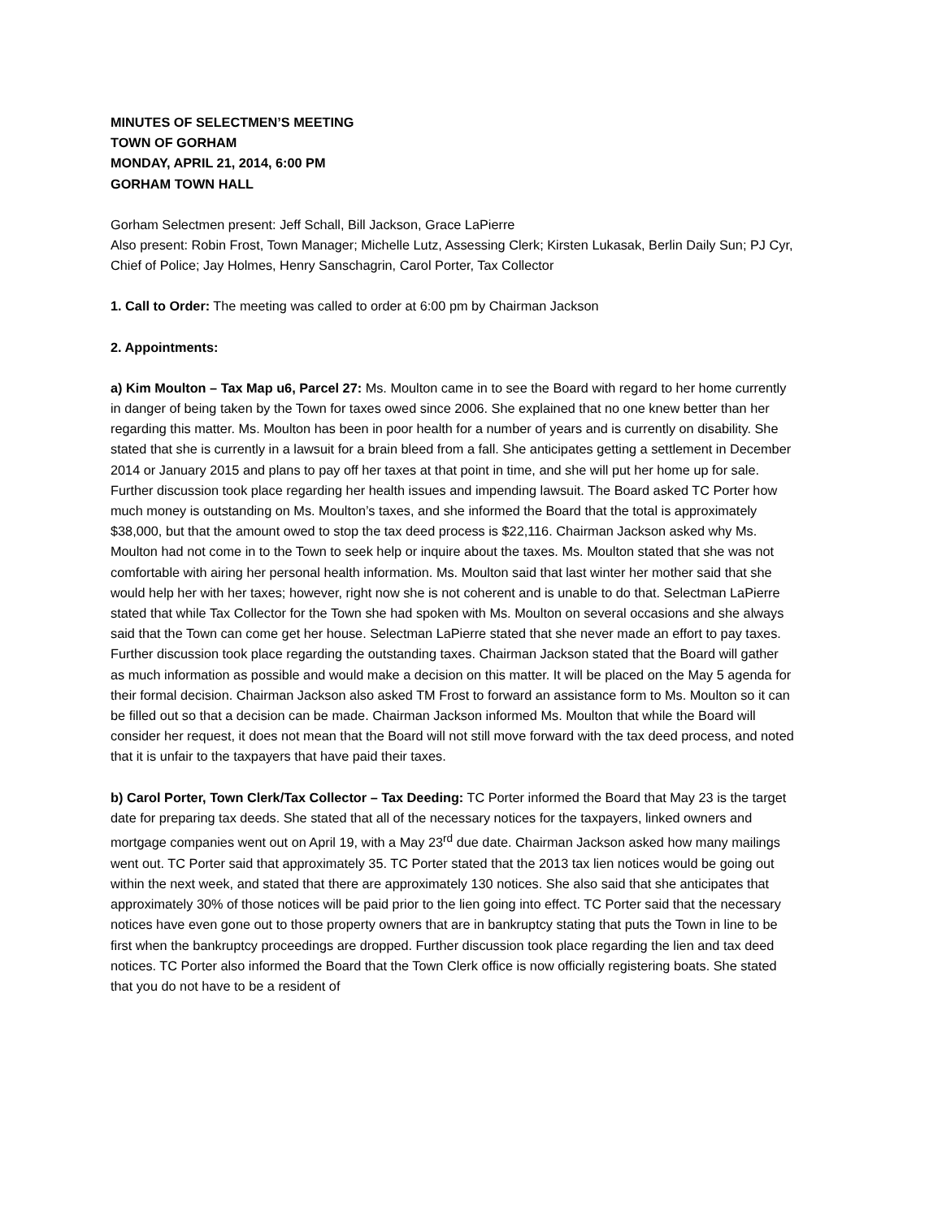MINUTES OF SELECTMEN’S MEETING
TOWN OF GORHAM
MONDAY, APRIL 21, 2014, 6:00 PM
GORHAM TOWN HALL
Gorham Selectmen present: Jeff Schall, Bill Jackson, Grace LaPierre
Also present: Robin Frost, Town Manager; Michelle Lutz, Assessing Clerk; Kirsten Lukasak, Berlin Daily Sun; PJ Cyr, Chief of Police; Jay Holmes, Henry Sanschagrin, Carol Porter, Tax Collector
1. Call to Order: The meeting was called to order at 6:00 pm by Chairman Jackson
2. Appointments:
a) Kim Moulton – Tax Map u6, Parcel 27: Ms. Moulton came in to see the Board with regard to her home currently in danger of being taken by the Town for taxes owed since 2006. She explained that no one knew better than her regarding this matter. Ms. Moulton has been in poor health for a number of years and is currently on disability. She stated that she is currently in a lawsuit for a brain bleed from a fall. She anticipates getting a settlement in December 2014 or January 2015 and plans to pay off her taxes at that point in time, and she will put her home up for sale. Further discussion took place regarding her health issues and impending lawsuit. The Board asked TC Porter how much money is outstanding on Ms. Moulton’s taxes, and she informed the Board that the total is approximately $38,000, but that the amount owed to stop the tax deed process is $22,116. Chairman Jackson asked why Ms. Moulton had not come in to the Town to seek help or inquire about the taxes. Ms. Moulton stated that she was not comfortable with airing her personal health information. Ms. Moulton said that last winter her mother said that she would help her with her taxes; however, right now she is not coherent and is unable to do that. Selectman LaPierre stated that while Tax Collector for the Town she had spoken with Ms. Moulton on several occasions and she always said that the Town can come get her house. Selectman LaPierre stated that she never made an effort to pay taxes. Further discussion took place regarding the outstanding taxes. Chairman Jackson stated that the Board will gather as much information as possible and would make a decision on this matter. It will be placed on the May 5 agenda for their formal decision. Chairman Jackson also asked TM Frost to forward an assistance form to Ms. Moulton so it can be filled out so that a decision can be made. Chairman Jackson informed Ms. Moulton that while the Board will consider her request, it does not mean that the Board will not still move forward with the tax deed process, and noted that it is unfair to the taxpayers that have paid their taxes.
b) Carol Porter, Town Clerk/Tax Collector – Tax Deeding: TC Porter informed the Board that May 23 is the target date for preparing tax deeds. She stated that all of the necessary notices for the taxpayers, linked owners and mortgage companies went out on April 19, with a May 23<sup>rd</sup> due date. Chairman Jackson asked how many mailings went out. TC Porter said that approximately 35. TC Porter stated that the 2013 tax lien notices would be going out within the next week, and stated that there are approximately 130 notices. She also said that she anticipates that approximately 30% of those notices will be paid prior to the lien going into effect. TC Porter said that the necessary notices have even gone out to those property owners that are in bankruptcy stating that puts the Town in line to be first when the bankruptcy proceedings are dropped. Further discussion took place regarding the lien and tax deed notices. TC Porter also informed the Board that the Town Clerk office is now officially registering boats. She stated that you do not have to be a resident of